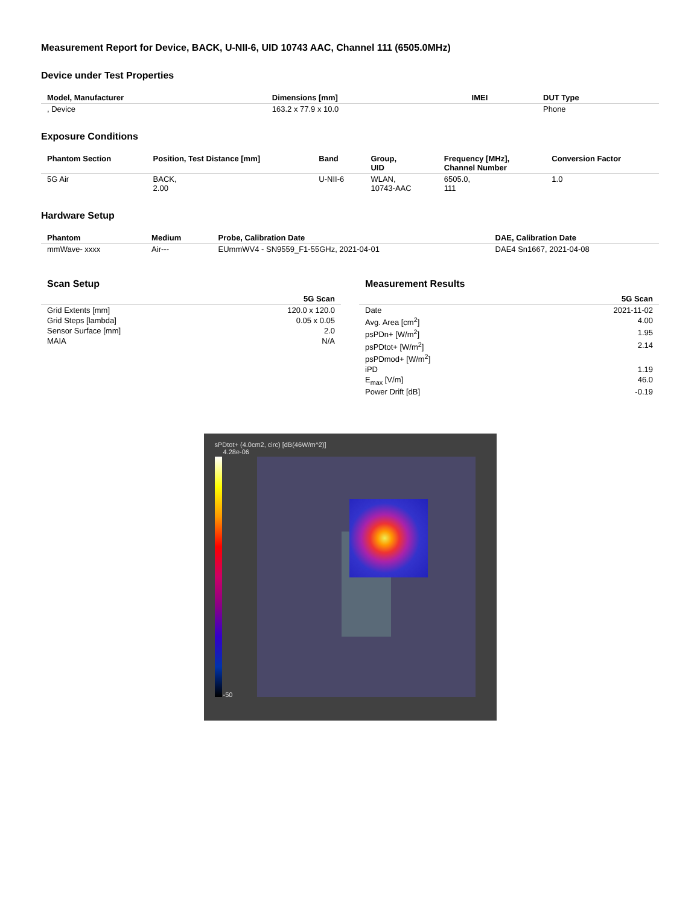Measurement Report for Device, BACK, U-NII-6, UID 10743 AAC, Channel 111 (6505.0MHz)
Device under Test Properties
| Model, Manufacturer | Dimensions [mm] | IMEI | DUT Type |
| --- | --- | --- | --- |
| , Device | 163.2 x 77.9 x 10.0 | | Phone |
Exposure Conditions
| Phantom Section | Position, Test Distance [mm] | Band | Group, UID | Frequency [MHz], Channel Number | Conversion Factor |
| --- | --- | --- | --- | --- | --- |
| 5G Air | BACK, 2.00 | U-NII-6 | WLAN, 10743-AAC | 6505.0, 111 | 1.0 |
Hardware Setup
| Phantom | Medium | Probe, Calibration Date | DAE, Calibration Date |
| --- | --- | --- | --- |
| mmWave- xxxx | Air--- | EUmmWV4 - SN9559_F1-55GHz, 2021-04-01 | DAE4 Sn1667, 2021-04-08 |
Scan Setup
| | 5G Scan |
| --- | --- |
| Grid Extents [mm] | 120.0 x 120.0 |
| Grid Steps [lambda] | 0.05 x 0.05 |
| Sensor Surface [mm] | 2.0 |
| MAIA | N/A |
Measurement Results
| | 5G Scan |
| --- | --- |
| Date | 2021-11-02 |
| Avg. Area [cm<sup>2</sup>] | 4.00 |
| psPDn+ [W/m<sup>2</sup>] | 1.95 |
| psPDtot+ [W/m<sup>2</sup>] | 2.14 |
| psPDmod+ [W/m<sup>2</sup>] | |
| iPD | 1.19 |
| E<sub>max</sub> [V/m] | 46.0 |
| Power Drift [dB] | -0.19 |
sPDtot+ (4.0cm2, circ) [dB(46W/m^2)]
4.28e-06
-50